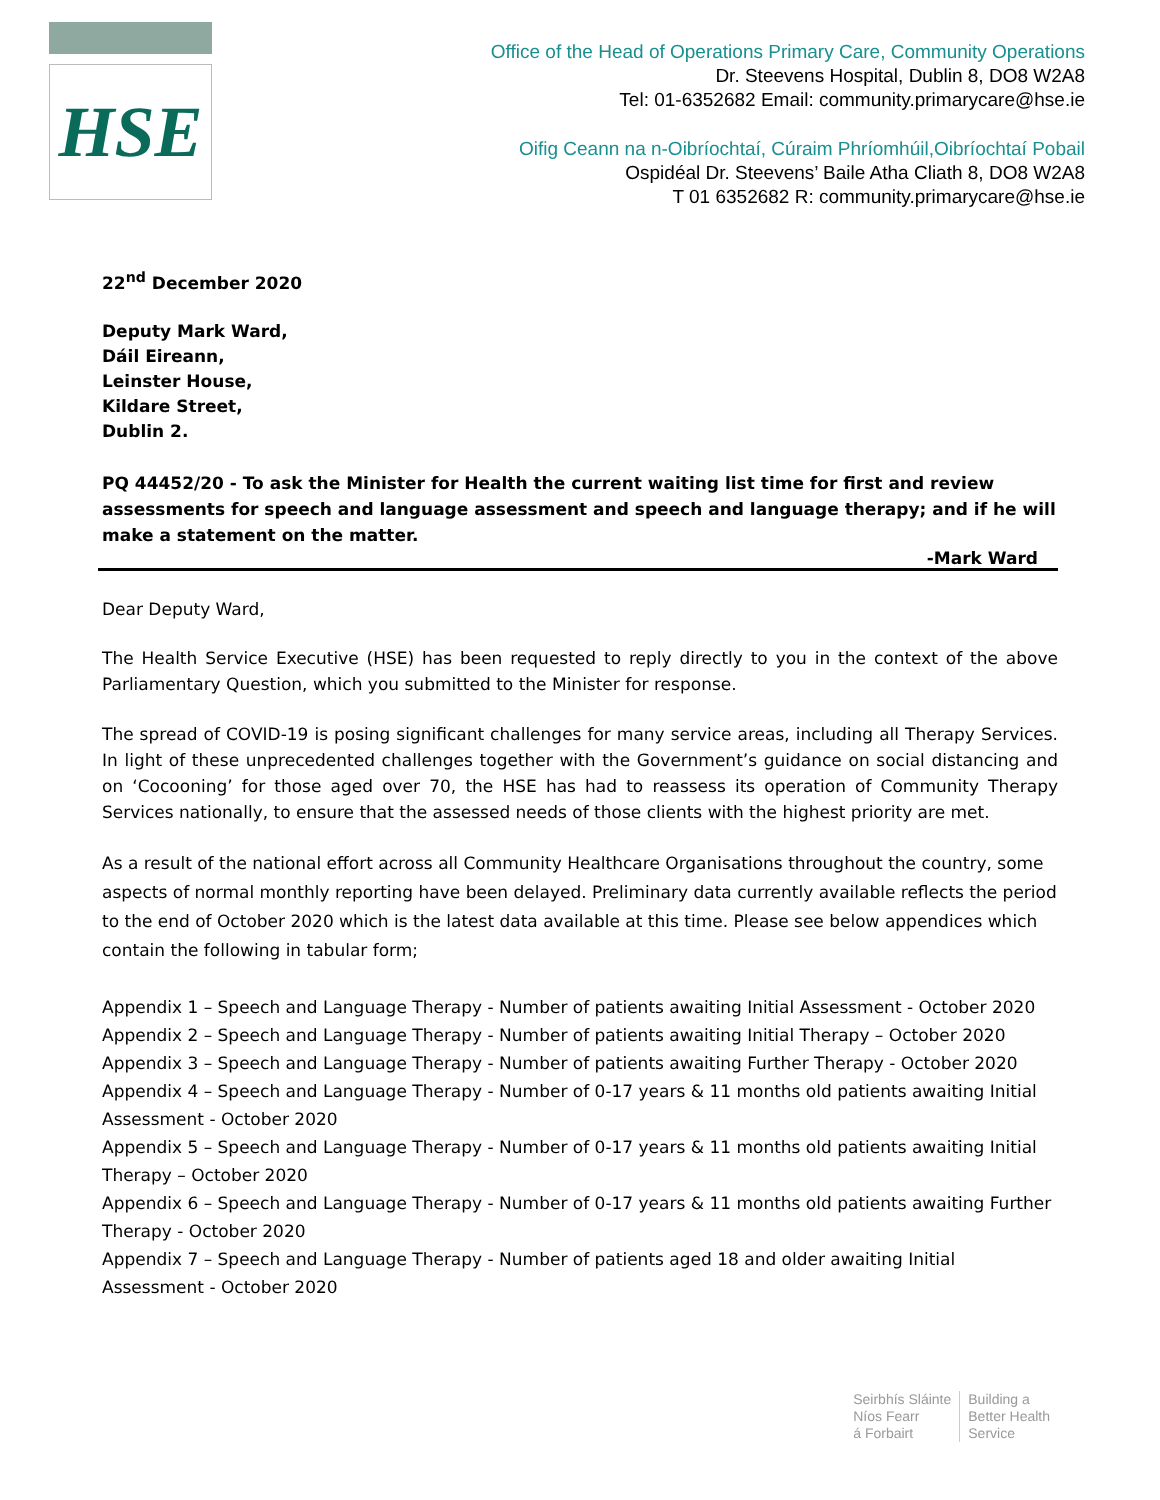HSE
Office of the Head of Operations Primary Care, Community Operations
Dr. Steevens Hospital, Dublin 8, DO8 W2A8
Tel: 01-6352682 Email: community.primarycare@hse.ie
Oifig Ceann na n-Oibríochtaí, Cúraim Phríomhúil,Oibríochtaí Pobail
Ospidéal Dr. Steevens’ Baile Atha Cliath 8, DO8 W2A8
T 01 6352682 R: community.primarycare@hse.ie
22<sup>nd</sup> December 2020
Deputy Mark Ward,
Dáil Eireann,
Leinster House,
Kildare Street,
Dublin 2.
PQ 44452/20 - To ask the Minister for Health the current waiting list time for first and review assessments for speech and language assessment and speech and language therapy; and if he will make a statement on the matter.
-Mark Ward
Dear Deputy Ward,
The Health Service Executive (HSE) has been requested to reply directly to you in the context of the above Parliamentary Question, which you submitted to the Minister for response.
The spread of COVID-19 is posing significant challenges for many service areas, including all Therapy Services. In light of these unprecedented challenges together with the Government’s guidance on social distancing and on ‘Cocooning’ for those aged over 70, the HSE has had to reassess its operation of Community Therapy Services nationally, to ensure that the assessed needs of those clients with the highest priority are met.
As a result of the national effort across all Community Healthcare Organisations throughout the country, some aspects of normal monthly reporting have been delayed. Preliminary data currently available reflects the period to the end of October 2020 which is the latest data available at this time. Please see below appendices which contain the following in tabular form;
Appendix 1 – Speech and Language Therapy - Number of patients awaiting Initial Assessment - October 2020
Appendix 2 – Speech and Language Therapy - Number of patients awaiting Initial Therapy – October 2020
Appendix 3 – Speech and Language Therapy - Number of patients awaiting Further Therapy - October 2020
Appendix 4 – Speech and Language Therapy - Number of 0-17 years & 11 months old patients awaiting Initial Assessment - October 2020
Appendix 5 – Speech and Language Therapy - Number of 0-17 years & 11 months old patients awaiting Initial Therapy – October 2020
Appendix 6 – Speech and Language Therapy - Number of 0-17 years & 11 months old patients awaiting Further Therapy - October 2020
Appendix 7 – Speech and Language Therapy - Number of patients aged 18 and older awaiting Initial Assessment - October 2020
Seirbhís Sláinte
Níos Fearr
á Forbairt
Building a
Better Health
Service